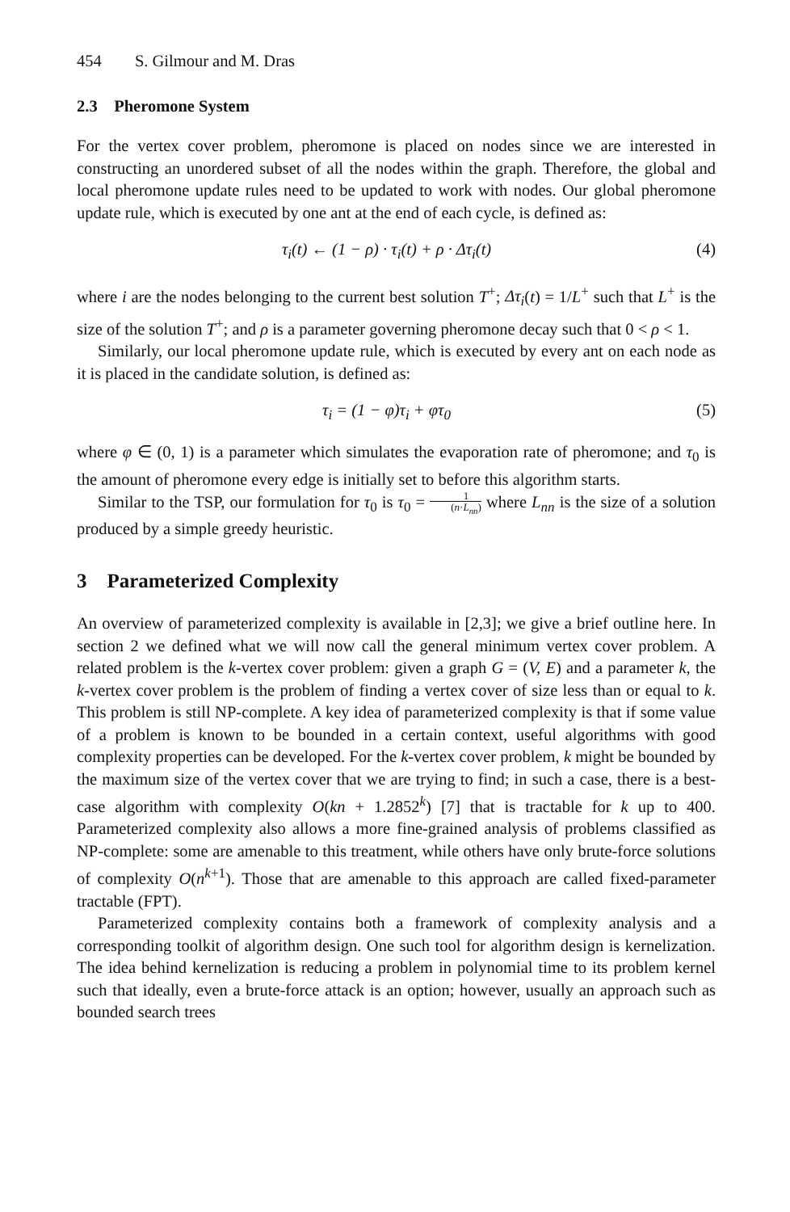454 S. Gilmour and M. Dras
2.3 Pheromone System
For the vertex cover problem, pheromone is placed on nodes since we are interested in constructing an unordered subset of all the nodes within the graph. Therefore, the global and local pheromone update rules need to be updated to work with nodes. Our global pheromone update rule, which is executed by one ant at the end of each cycle, is defined as:
τ<sub>i</sub>(t) ← (1 − ρ) · τ<sub>i</sub>(t) + ρ · Δτ<sub>i</sub>(t) (4)
where i are the nodes belonging to the current best solution T<sup>+</sup>; Δτ<sub>i</sub>(t) = 1/L<sup>+</sup> such that L<sup>+</sup> is the size of the solution T<sup>+</sup>; and ρ is a parameter governing pheromone decay such that 0 < ρ < 1.
Similarly, our local pheromone update rule, which is executed by every ant on each node as it is placed in the candidate solution, is defined as:
τ<sub>i</sub> = (1 − φ)τ<sub>i</sub> + φτ<sub>0</sub> (5)
where φ ∈ (0, 1) is a parameter which simulates the evaporation rate of pheromone; and τ<sub>0</sub> is the amount of pheromone every edge is initially set to before this algorithm starts.
Similar to the TSP, our formulation for τ<sub>0</sub> is τ<sub>0</sub> = 1 (n·L<sub>nn</sub>) where L<sub>nn</sub> is the size of a solution produced by a simple greedy heuristic.
3 Parameterized Complexity
An overview of parameterized complexity is available in [2,3]; we give a brief outline here. In section 2 we defined what we will now call the general minimum vertex cover problem. A related problem is the k-vertex cover problem: given a graph G = (V, E) and a parameter k, the k-vertex cover problem is the problem of finding a vertex cover of size less than or equal to k. This problem is still NP-complete. A key idea of parameterized complexity is that if some value of a problem is known to be bounded in a certain context, useful algorithms with good complexity properties can be developed. For the k-vertex cover problem, k might be bounded by the maximum size of the vertex cover that we are trying to find; in such a case, there is a best-case algorithm with complexity O(kn + 1.2852<sup>k</sup>) [7] that is tractable for k up to 400. Parameterized complexity also allows a more fine-grained analysis of problems classified as NP-complete: some are amenable to this treatment, while others have only brute-force solutions of complexity O(n<sup>k+1</sup>). Those that are amenable to this approach are called fixed-parameter tractable (FPT).
Parameterized complexity contains both a framework of complexity analysis and a corresponding toolkit of algorithm design. One such tool for algorithm design is kernelization. The idea behind kernelization is reducing a problem in polynomial time to its problem kernel such that ideally, even a brute-force attack is an option; however, usually an approach such as bounded search trees